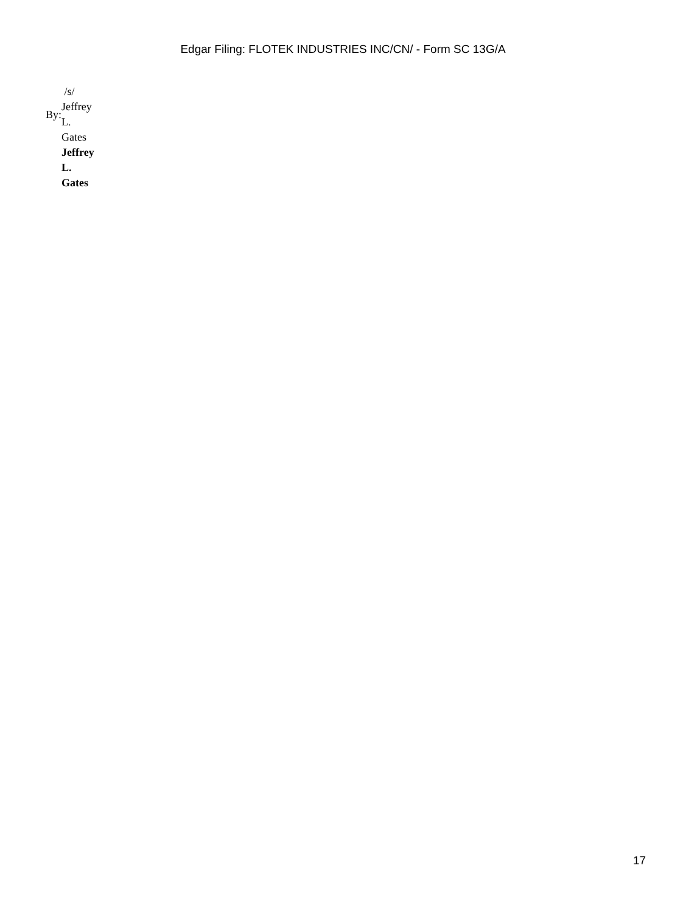Edgar Filing: FLOTEK INDUSTRIES INC/CN/ - Form SC 13G/A
| By: | /s/ Jeffrey L. Gates |
| | Jeffrey L. Gates |
17